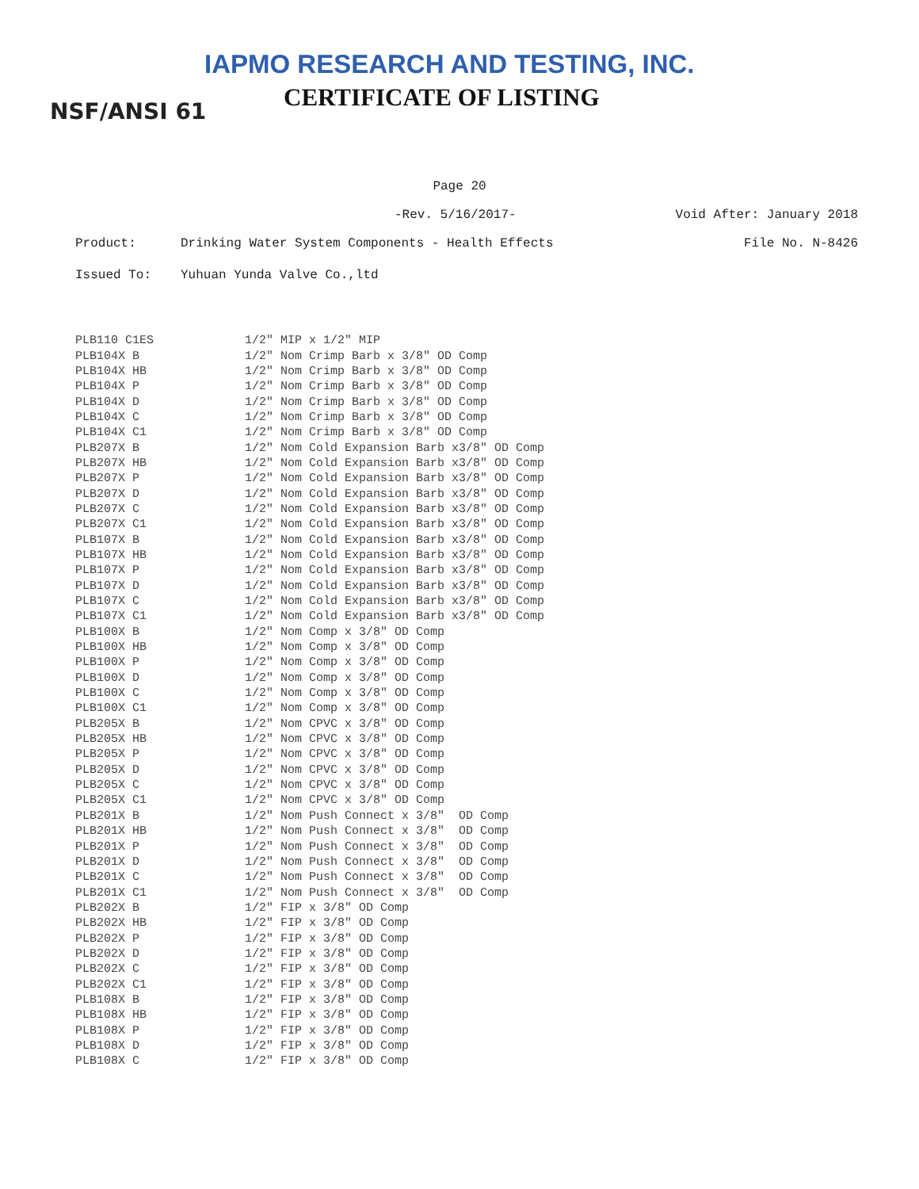IAPMO RESEARCH AND TESTING, INC.
CERTIFICATE OF LISTING
NSF/ANSI 61
Page 20
-Rev. 5/16/2017- Void After: January 2018
Product: Drinking Water System Components - Health Effects File No. N-8426
Issued To: Yuhuan Yunda Valve Co.,ltd
| PLB110 C1ES | 1/2" MIP x 1/2" MIP |
| PLB104X B | 1/2" Nom Crimp Barb x 3/8" OD Comp |
| PLB104X HB | 1/2" Nom Crimp Barb x 3/8" OD Comp |
| PLB104X P | 1/2" Nom Crimp Barb x 3/8" OD Comp |
| PLB104X D | 1/2" Nom Crimp Barb x 3/8" OD Comp |
| PLB104X C | 1/2" Nom Crimp Barb x 3/8" OD Comp |
| PLB104X C1 | 1/2" Nom Crimp Barb x 3/8" OD Comp |
| PLB207X B | 1/2" Nom Cold Expansion Barb x3/8" OD Comp |
| PLB207X HB | 1/2" Nom Cold Expansion Barb x3/8" OD Comp |
| PLB207X P | 1/2" Nom Cold Expansion Barb x3/8" OD Comp |
| PLB207X D | 1/2" Nom Cold Expansion Barb x3/8" OD Comp |
| PLB207X C | 1/2" Nom Cold Expansion Barb x3/8" OD Comp |
| PLB207X C1 | 1/2" Nom Cold Expansion Barb x3/8" OD Comp |
| PLB107X B | 1/2" Nom Cold Expansion Barb x3/8" OD Comp |
| PLB107X HB | 1/2" Nom Cold Expansion Barb x3/8" OD Comp |
| PLB107X P | 1/2" Nom Cold Expansion Barb x3/8" OD Comp |
| PLB107X D | 1/2" Nom Cold Expansion Barb x3/8" OD Comp |
| PLB107X C | 1/2" Nom Cold Expansion Barb x3/8" OD Comp |
| PLB107X C1 | 1/2" Nom Cold Expansion Barb x3/8" OD Comp |
| PLB100X B | 1/2" Nom Comp x 3/8" OD Comp |
| PLB100X HB | 1/2" Nom Comp x 3/8" OD Comp |
| PLB100X P | 1/2" Nom Comp x 3/8" OD Comp |
| PLB100X D | 1/2" Nom Comp x 3/8" OD Comp |
| PLB100X C | 1/2" Nom Comp x 3/8" OD Comp |
| PLB100X C1 | 1/2" Nom Comp x 3/8" OD Comp |
| PLB205X B | 1/2" Nom CPVC x 3/8" OD Comp |
| PLB205X HB | 1/2" Nom CPVC x 3/8" OD Comp |
| PLB205X P | 1/2" Nom CPVC x 3/8" OD Comp |
| PLB205X D | 1/2" Nom CPVC x 3/8" OD Comp |
| PLB205X C | 1/2" Nom CPVC x 3/8" OD Comp |
| PLB205X C1 | 1/2" Nom CPVC x 3/8" OD Comp |
| PLB201X B | 1/2" Nom Push Connect x 3/8" OD Comp |
| PLB201X HB | 1/2" Nom Push Connect x 3/8" OD Comp |
| PLB201X P | 1/2" Nom Push Connect x 3/8" OD Comp |
| PLB201X D | 1/2" Nom Push Connect x 3/8" OD Comp |
| PLB201X C | 1/2" Nom Push Connect x 3/8" OD Comp |
| PLB201X C1 | 1/2" Nom Push Connect x 3/8" OD Comp |
| PLB202X B | 1/2" FIP x 3/8" OD Comp |
| PLB202X HB | 1/2" FIP x 3/8" OD Comp |
| PLB202X P | 1/2" FIP x 3/8" OD Comp |
| PLB202X D | 1/2" FIP x 3/8" OD Comp |
| PLB202X C | 1/2" FIP x 3/8" OD Comp |
| PLB202X C1 | 1/2" FIP x 3/8" OD Comp |
| PLB108X B | 1/2" FIP x 3/8" OD Comp |
| PLB108X HB | 1/2" FIP x 3/8" OD Comp |
| PLB108X P | 1/2" FIP x 3/8" OD Comp |
| PLB108X D | 1/2" FIP x 3/8" OD Comp |
| PLB108X C | 1/2" FIP x 3/8" OD Comp |